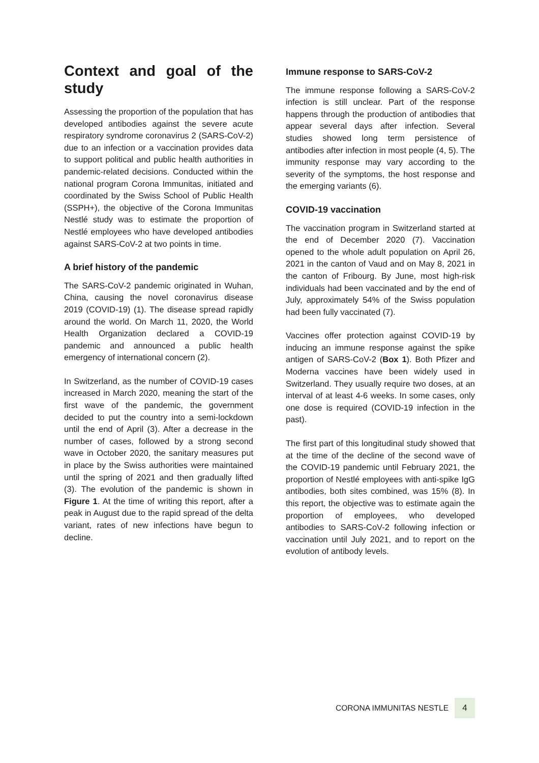Context and goal of the study
Assessing the proportion of the population that has developed antibodies against the severe acute respiratory syndrome coronavirus 2 (SARS-CoV-2) due to an infection or a vaccination provides data to support political and public health authorities in pandemic-related decisions. Conducted within the national program Corona Immunitas, initiated and coordinated by the Swiss School of Public Health (SSPH+), the objective of the Corona Immunitas Nestlé study was to estimate the proportion of Nestlé employees who have developed antibodies against SARS-CoV-2 at two points in time.
A brief history of the pandemic
The SARS-CoV-2 pandemic originated in Wuhan, China, causing the novel coronavirus disease 2019 (COVID-19) (1). The disease spread rapidly around the world. On March 11, 2020, the World Health Organization declared a COVID-19 pandemic and announced a public health emergency of international concern (2).
In Switzerland, as the number of COVID-19 cases increased in March 2020, meaning the start of the first wave of the pandemic, the government decided to put the country into a semi-lockdown until the end of April (3). After a decrease in the number of cases, followed by a strong second wave in October 2020, the sanitary measures put in place by the Swiss authorities were maintained until the spring of 2021 and then gradually lifted (3). The evolution of the pandemic is shown in Figure 1. At the time of writing this report, after a peak in August due to the rapid spread of the delta variant, rates of new infections have begun to decline.
Immune response to SARS-CoV-2
The immune response following a SARS-CoV-2 infection is still unclear. Part of the response happens through the production of antibodies that appear several days after infection. Several studies showed long term persistence of antibodies after infection in most people (4, 5). The immunity response may vary according to the severity of the symptoms, the host response and the emerging variants (6).
COVID-19 vaccination
The vaccination program in Switzerland started at the end of December 2020 (7). Vaccination opened to the whole adult population on April 26, 2021 in the canton of Vaud and on May 8, 2021 in the canton of Fribourg. By June, most high-risk individuals had been vaccinated and by the end of July, approximately 54% of the Swiss population had been fully vaccinated (7).
Vaccines offer protection against COVID-19 by inducing an immune response against the spike antigen of SARS-CoV-2 (Box 1). Both Pfizer and Moderna vaccines have been widely used in Switzerland. They usually require two doses, at an interval of at least 4-6 weeks. In some cases, only one dose is required (COVID-19 infection in the past).
The first part of this longitudinal study showed that at the time of the decline of the second wave of the COVID-19 pandemic until February 2021, the proportion of Nestlé employees with anti-spike IgG antibodies, both sites combined, was 15% (8). In this report, the objective was to estimate again the proportion of employees, who developed antibodies to SARS-CoV-2 following infection or vaccination until July 2021, and to report on the evolution of antibody levels.
CORONA IMMUNITAS NESTLE 4